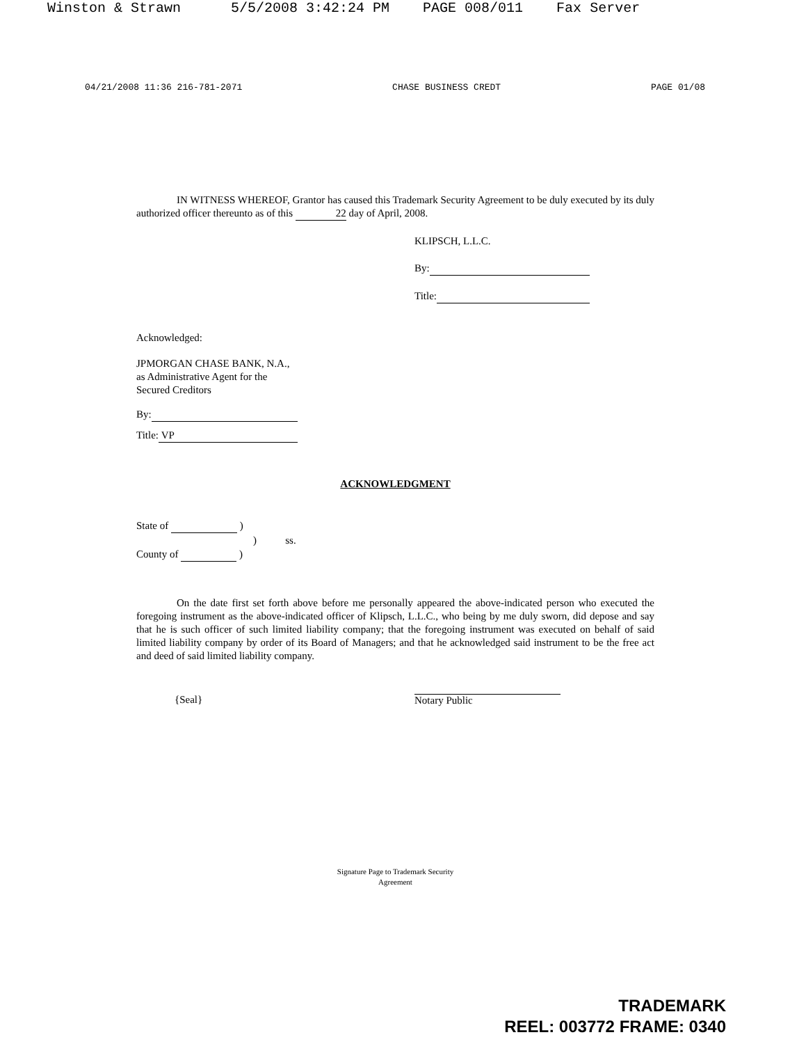Winston & Strawn 5/5/2008 3:42:24 PM PAGE 008/011 Fax Server
04/21/2008 11:36 216-781-2071 CHASE BUSINESS CREDT PAGE 01/08
IN WITNESS WHEREOF, Grantor has caused this Trademark Security Agreement to be duly executed by its duly authorized officer thereunto as of this 22 day of April, 2008.
KLIPSCH, L.L.C.
By:
Title:
Acknowledged:
JPMORGAN CHASE BANK, N.A.,
as Administrative Agent for the
Secured Creditors
By:
Title: VP
ACKNOWLEDGMENT
State of )
) ss.
County of )
On the date first set forth above before me personally appeared the above-indicated person who executed the foregoing instrument as the above-indicated officer of Klipsch, L.L.C., who being by me duly sworn, did depose and say that he is such officer of such limited liability company; that the foregoing instrument was executed on behalf of said limited liability company by order of its Board of Managers; and that he acknowledged said instrument to be the free act and deed of said limited liability company.
{Seal} Notary Public
Signature Page to Trademark Security
Agreement
TRADEMARK
REEL: 003772 FRAME: 0340